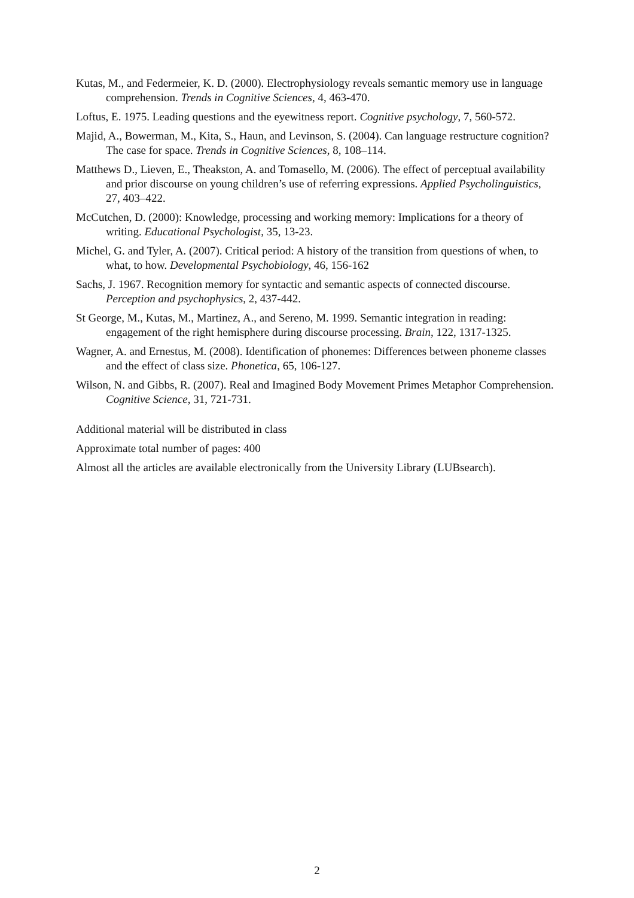Kutas, M., and Federmeier, K. D. (2000). Electrophysiology reveals semantic memory use in language comprehension. Trends in Cognitive Sciences, 4, 463-470.
Loftus, E. 1975. Leading questions and the eyewitness report. Cognitive psychology, 7, 560-572.
Majid, A., Bowerman, M., Kita, S., Haun, and Levinson, S. (2004). Can language restructure cognition? The case for space. Trends in Cognitive Sciences, 8, 108–114.
Matthews D., Lieven, E., Theakston, A. and Tomasello, M. (2006). The effect of perceptual availability and prior discourse on young children’s use of referring expressions. Applied Psycholinguistics, 27, 403–422.
McCutchen, D. (2000): Knowledge, processing and working memory: Implications for a theory of writing. Educational Psychologist, 35, 13-23.
Michel, G. and Tyler, A. (2007). Critical period: A history of the transition from questions of when, to what, to how. Developmental Psychobiology, 46, 156-162
Sachs, J. 1967. Recognition memory for syntactic and semantic aspects of connected discourse. Perception and psychophysics, 2, 437-442.
St George, M., Kutas, M., Martinez, A., and Sereno, M. 1999. Semantic integration in reading: engagement of the right hemisphere during discourse processing. Brain, 122, 1317-1325.
Wagner, A. and Ernestus, M. (2008). Identification of phonemes: Differences between phoneme classes and the effect of class size. Phonetica, 65, 106-127.
Wilson, N. and Gibbs, R. (2007). Real and Imagined Body Movement Primes Metaphor Comprehension. Cognitive Science, 31, 721-731.
Additional material will be distributed in class
Approximate total number of pages: 400
Almost all the articles are available electronically from the University Library (LUBsearch).
2